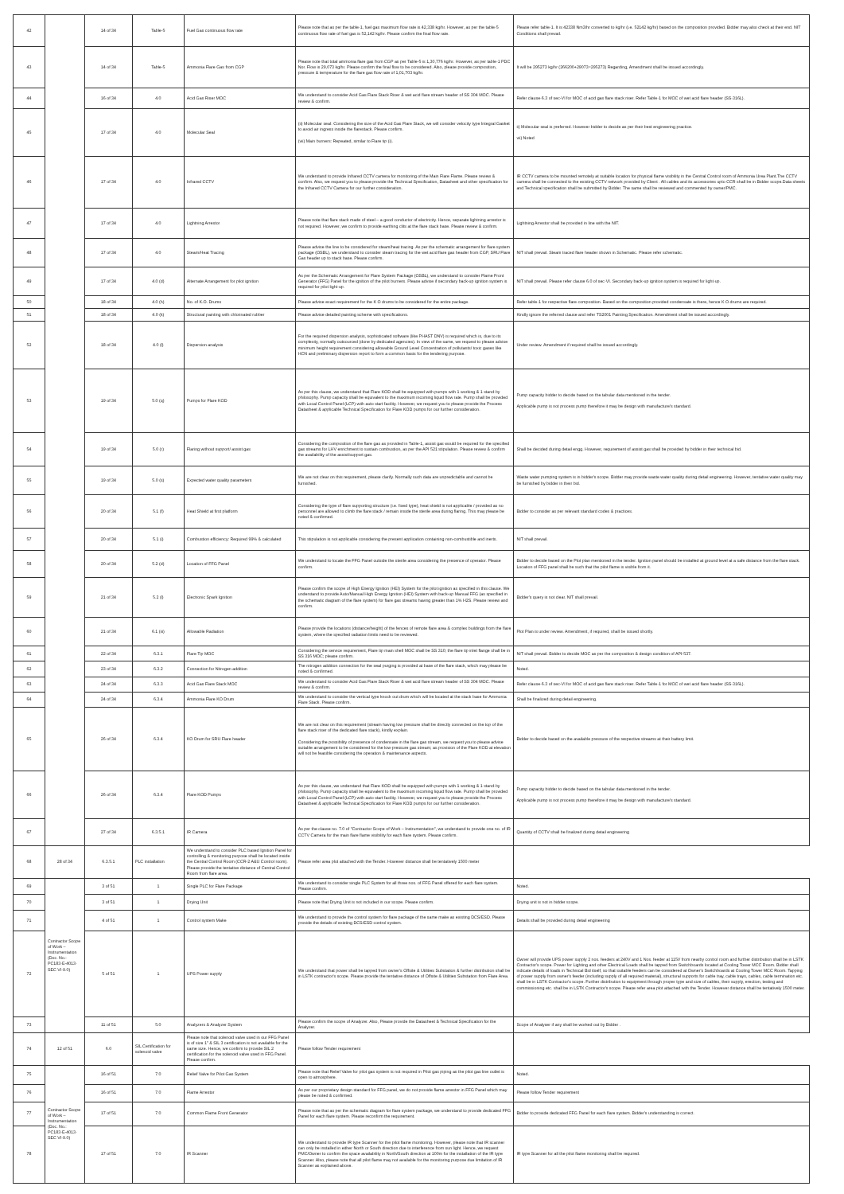| 42 | | 14 of 34 | Table-5 | Fuel Gas continuous flow rate | Please note that as per the table-1, fuel gas maximum flow rate is 42,338 kg/hr. However, as per the table-5 continuous flow rate of fuel gas is 52,142 kg/hr. Please confirm the final flow rate. | Please refer table-1. It is 42338 Nm3/hr converted to kg/hr (i.e. 52142 kg/hr) based on the composition provided. Bidder may also check at their end. NIT Conditions shall prevail. |
| 43 | | 14 of 34 | Table-5 | Ammonia Flare Gas from CGP | Please note that total ammonia flare gas from CGP as per Table-5 is 1,30,776 kg/hr. However, as per table-1 PDC Nor. Flow is 29,073 kg/hr. Please confirm the final flow to be considered. Also, please provide composition, pressure & temperature for the flare gas flow rate of 1,01,703 kg/hr. | It will be 295273 kg/hr (266200+29073=295273) Regarding, Amendment shall be issued accordingly. |
| 44 | | 16 of 34 | 4.0 | Acid Gas Riser MOC | We understand to consider Acid Gas Flare Stack Riser & wet acid flare stream header of SS 304 MOC. Please review & confirm. | Refer clause-6.3 of sec-VI for MOC of acid gas flare stack riser. Refer Table-1 for MOC of wet acid flare header (SS-316L). |
| 45 | | 17 of 34 | 4.0 | Molecular Seal | (ii) Molecular seal: Considering the size of the Acid Gas Flare Stack, we will consider velocity type Integral Gasket to avoid air ingress inside the flarestack. Please confirm. (vii) Main burners: Repeated, similar to Flare tip (i). | ii) Molecular seal is preferred. However bidder to decide as per their best engineering practice. vii) Noted |
| 46 | | 17 of 34 | 4.0 | Infrared CCTV | We understand to provide Infrared CCTV camera for monitoring of the Main Flare Flame. Please review & confirm. Also, we request you to please provide the Technical Specification, Datasheet and other specification for the Infrared CCTV Camera for our further consideration. | IR CCTV camera to be mounted remotely at suitable location for physical flame visibility in the Central Control room of Ammonia Urea Plant.The CCTV camera shall be connected to the existing CCTV network provided by Client . All cables and its accessories upto CCR shall be in Bidder scope.Data sheets and Technical specification shall be submitted by Bidder. The same shall be reviewed and commented by owner/PMC. |
| 47 | | 17 of 34 | 4.0 | Lightning Arrestor | Please note that flare stack made of steel – a good conductor of electricity. Hence, separate lightning arrestor is not required. However, we confirm to provide earthing clits at the flare stack base. Please review & confirm. | Lightning Arrestor shall be provided in line with the NIT. |
| 48 | | 17 of 34 | 4.0 | Steam/Heat Tracing | Please advise the line to be considered for steam/heat tracing. As per the schematic arrangement for flare system package (OSBL), we understand to consider steam tracing for the wet acid flare gas header from CGP, SRU Flare Gas header up to stack base. Please confirm. | NIT shall prevail. Steam traced flare header shown in Schematic. Please refer schematic. |
| 49 | | 17 of 34 | 4.0 (d) | Alternate Arrangement for pilot ignition | As per the Schematic Arrangement for Flare System Package (OSBL), we understand to consider Flame Front Generator (FFG) Panel for the ignition of the pilot burners. Please advise if secondary back-up ignition system is required for pilot light-up. | NIT shall prevail. Please refer clause 6.0 of sec-VI. Secondary back-up ignition system is required for light-up. |
| 50 | | 18 of 34 | 4.0 (h) | No. of K.O. Drums | Please advise exact requirement for the K O drums to be considered for the entire package. | Refer table-1 for respective flare composition. Based on the composition provided condensate is there, hence K O drums are required. |
| 51 | | 18 of 34 | 4.0 (k) | Structural painting with chlorinated rubber | Please advise detailed painting scheme with specifications. | Kindly ignore the referred clause and refer TS2001 Painting Specification. Amendment shall be issued accordingly. |
| 52 | | 18 of 34 | 4.0 (l) | Dispersion analysis | For the required dispersion analysis, sophisticated software (like PHAST DNV) is required which is, due to its complexity, normally outsourced (done by dedicated agencies). In view of the same, we request to please advise minimum height requirement considering allowable Ground Level Concentration of pollutants/ toxic gases like HCN and preliminary dispersion report to form a common basis for the tendering purpose. | Under review. Amendment if required shall be issued accordingly. |
| 53 | | 19 of 34 | 5.0 (q) | Pumps for Flare KOD | As per this clause, we understand that Flare KOD shall be equipped with pumps with 1 working & 1 stand-by philosophy. Pump capacity shall be equivalent to the maximum incoming liquid flow rate. Pump shall be provided with Local Control Panel (LCP) with auto start facility. However, we request you to please provide the Process Datasheet & applicable Technical Specification for Flare KOD pumps for our further consideration. | Pump capacity bidder to decide based on the tabular data mentioned in the tender. Applicable pump is not process pump therefore it may be design with manufacture's standard. |
| 54 | | 19 of 34 | 5.0 (r) | Flaring without support/ assist gas | Considering the composition of the flare gas as provided in Table-1, assist gas would be required for the specified gas streams for LHV enrichment to sustain combustion, as per the API 521 stipulation. Please review & confirm the availability of the assist/support gas. | Shall be decided during detail engg. However, requirement of assist gas shall be provided by bidder in their technical bid. |
| 55 | | 19 of 34 | 5.0 (s) | Expected water quality parameters | We are not clear on this requirement, please clarify. Normally such data are unpredictable and cannot be furnished. | Waste water pumping system is in bidder's scope. Bidder may provide waste water quality during detail engineering. However, tentative water quality may be furnished by bidder in their bid. |
| 56 | | 20 of 34 | 5.1 (f) | Heat Shield at first platform | Considering the type of flare supporting structure (i.e. fixed type), heat shield is not applicable / provided as no personnel are allowed to climb the flare stack / remain inside the sterile area during flaring. This may please be noted & confirmed. | Bidder to consider as per relevant standard codes & practices. |
| 57 | | 20 of 34 | 5.1 (i) | Combustion efficiency: Required 99% & calculated | This stipulation is not applicable considering the present application containing non-combustible and inerts. | NIT shall prevail. |
| 58 | | 20 of 34 | 5.2 (d) | Location of FFG Panel | We understand to locate the FFG Panel outside the sterile area considering the presence of operator. Please confirm. | Bidder to decide based on the Plot plan mentioned in the tender. Ignition panel should be installed at ground level at a safe distance from the flare stack. Location of FFG panel shall be such that the pilot flame is visible from it. |
| 59 | | 21 of 34 | 5.2 (l) | Electronic Spark Ignition | Please confirm the scope of High Energy Ignition (HEI) System for the pilot ignition as specified in this clause. We understand to provide Auto/Manual High Energy Ignition (HEI) System with back-up Manual FFG (as specified in the schematic diagram of the flare system) for flare gas streams having greater than 1% H2S. Please review and confirm. | Bidder's query is not clear. NIT shall prevail. |
| 60 | | 21 of 34 | 6.1 (iii) | Allowable Radiation | Please provide the locations (distance/height) of the fences of remote flare area & complex buildings from the flare system, where the specified radiation limits need to be reviewed. | Plot Plan is under review. Amendment, if required, shall be issued shortly. |
| 61 | | 22 of 34 | 6.3.1 | Flare Tip MOC | Considering the service requirement, Flare tip main shell MOC shall be SS 310; the flare tip inlet flange shall be in SS 316 MOC; please confirm. | NIT shall prevail. Bidder to decide MOC as per the composition & design condition of API-537. |
| 62 | | 23 of 34 | 6.3.2 | Connection for Nitrogen addition | The nitrogen addition connection for the seal purging is provided at base of the flare stack, which may please be noted & confirmed. | Noted. |
| 63 | | 24 of 34 | 6.3.3 | Acid Gas Flare Stack MOC | We understand to consider Acid Gas Flare Stack Riser & wet acid flare stream header of SS 304 MOC. Please review & confirm. | Refer clause-6.3 of sec-VI for MOC of acid gas flare stack riser. Refer Table-1 for MOC of wet acid flare header (SS-316L). |
| 64 | | 24 of 34 | 6.3.4 | Ammonia Flare KO Drum | We understand to consider the vertical type knock out drum which will be located at the stack base for Ammonia Flare Stack. Please confirm. | Shall be finalized during detail engineering. |
| 65 | | 26 of 34 | 6.3.4 | KO Drum for SRU Flare header | We are not clear on this requirement (stream having low pressure shall be directly connected on the top of the flare stack riser of the dedicated flare stack), kindly explain. Considering the possibility of presence of condensate in the flare gas stream, we request you to please advise suitable arrangement to be considered for the low-pressure gas stream; as provision of the Flare KOD at elevation will not be feasible considering the operation & maintenance aspects. | Bidder to decide based on the available pressure of the respective streams at their battery limit. |
| 66 | | 26 of 34 | 6.3.4 | Flare KOD Pumps | As per this clause, we understand that Flare KOD shall be equipped with pumps with 1 working & 1 stand-by philosophy. Pump capacity shall be equivalent to the maximum incoming liquid flow rate. Pump shall be provided with Local Control Panel (LCP) with auto start facility. However, we request you to please provide the Process Datasheet & applicable Technical Specification for Flare KOD pumps for our further consideration. | Pump capacity bidder to decide based on the tabular data mentioned in the tender. Applicable pump is not process pump therefore it may be design with manufacture's standard. |
| 67 | | 27 of 34 | 6.3.5.1 | IR Camera | As per the clause no. 7.0 of "Contractor Scope of Work – Instrumentation", we understand to provide one no. of IR CCTV Camera for the main flare flame visibility for each flare system. Please confirm. | Quantity of CCTV shall be finalized during detail engineering |
| 68 | 28 of 34 | 6.3.5.1 | PLC installation | We understand to consider PLC based Ignition Panel for controlling & monitoring purpose shall be located inside the Central Control Room (CCR-2 A&U Control room). Please provide the tentative distance of Central Control Room from flare area. | Please refer area plot attached with the Tender. However distance shall be tentatively 1500 meter | |
| 69 | Contractor Scope of Work – Instrumentation (Doc. No.: PC183-E-4013-SEC VI-9.0) | 3 of 51 | 1 | Single PLC for Flare Package | We understand to consider single PLC System for all three nos. of FFG Panel offered for each flare system. Please confirm. | Noted. |
| 70 | | 3 of 51 | 1 | Drying Unit | Please note that Drying Unit is not included in our scope. Please confirm. | Drying unit is not in bidder scope. |
| 71 | | 4 of 51 | 1 | Control system Make | We understand to provide the control system for flare package of the same make as existing DCS/ESD. Please provide the details of existing DCS/ESD control system. | Details shall be provided during detail engineering |
| 72 | | 5 of 51 | 1 | UPS Power supply | We understand that power shall be tapped from owner's Offsite & Utilities Substation & further distribution shall be in LSTK contractor's scope. Please provide the tentative distance of Offsite & Utilities Substation from Flare Area. | Owner will provide UPS power supply 2 nos. feeders at 240V and 1 Nos. feeder at 115V from nearby control room and further distribution shall be in LSTK Contractor's scope. Power for Lighting and other Electrical Loads shall be tapped from Switchboards located at Cooling Tower MCC Room. Bidder shall indicate details of loads in Technical Bid itself, so that suitable feeders can be considered at Owner's Switchboards at Cooling Tower MCC Room. Tapping of power supply from owner's feeder (including supply of all required material), structural supports for cable tray, cable trays, cables, cable termination etc. shall be in LSTK Contractor's scope. Further distribution to equipment through proper type and size of cables, their supply, erection, testing and commissioning etc. shall be in LSTK Contractor's scope. Please refer area plot attached with the Tender. However distance shall be tentatively 1500 meter. |
| 73 | | 11 of 51 | 5.0 | Analyzers & Analyzer System | Please confirm the scope of Analyzer. Also, Please provide the Datasheet & Technical Specification for the Analyzer. | Scope of Analyser if any shall be worked out by Bidder . |
| 74 | 12 of 51 | 6.0 | SIL Certification for solenoid valve | Please note that solenoid valve used in our FFG Panel is of size 1" & SIL 3 certification is not available for the same size. Hence, we confirm to provide SIL 2 certification for the solenoid valve used in FFG Panel. Please confirm. | Please follow Tender requirement | |
| 75 | Contractor Scope of Work – Instrumentation (Doc. No.: PC183-E-4013-SEC VI-9.0) | 16 of 51 | 7.0 | Relief Valve for Pilot Gas System | Please note that Relief Valve for pilot gas system is not required in Pilot gas piping as the pilot gas line outlet is open to atmosphere. | Noted. |
| 76 | | 16 of 51 | 7.0 | Flame Arrestor | As per our proprietary design standard for FFG panel, we do not provide flame arrestor in FFG Panel which may please be noted & confirmed. | Please follow Tender requirement |
| 77 | | 17 of 51 | 7.0 | Common Flame Front Generator | Please note that as per the schematic diagram for flare system package, we understand to provide dedicated FFG Panel for each flare system. Please reconfirm the requirement. | Bidder to provide dedicated FFG Panel for each flare system. Bidder's understanding is correct. |
| 78 | | 17 of 51 | 7.0 | IR Scanner | We understand to provide IR type Scanner for the pilot flame monitoring. However, please note that IR scanner can only be installed in either North or South direction due to interference from sun light. Hence, we request PMC/Owner to confirm the space availability in North/South direction at 100m for the installation of the IR type Scanner. Also, please note that all pilot flame may not available for the monitoring purpose due limitation of IR Scanner as explained above. | IR type Scanner for all the pilot flame monitoring shall be required. |